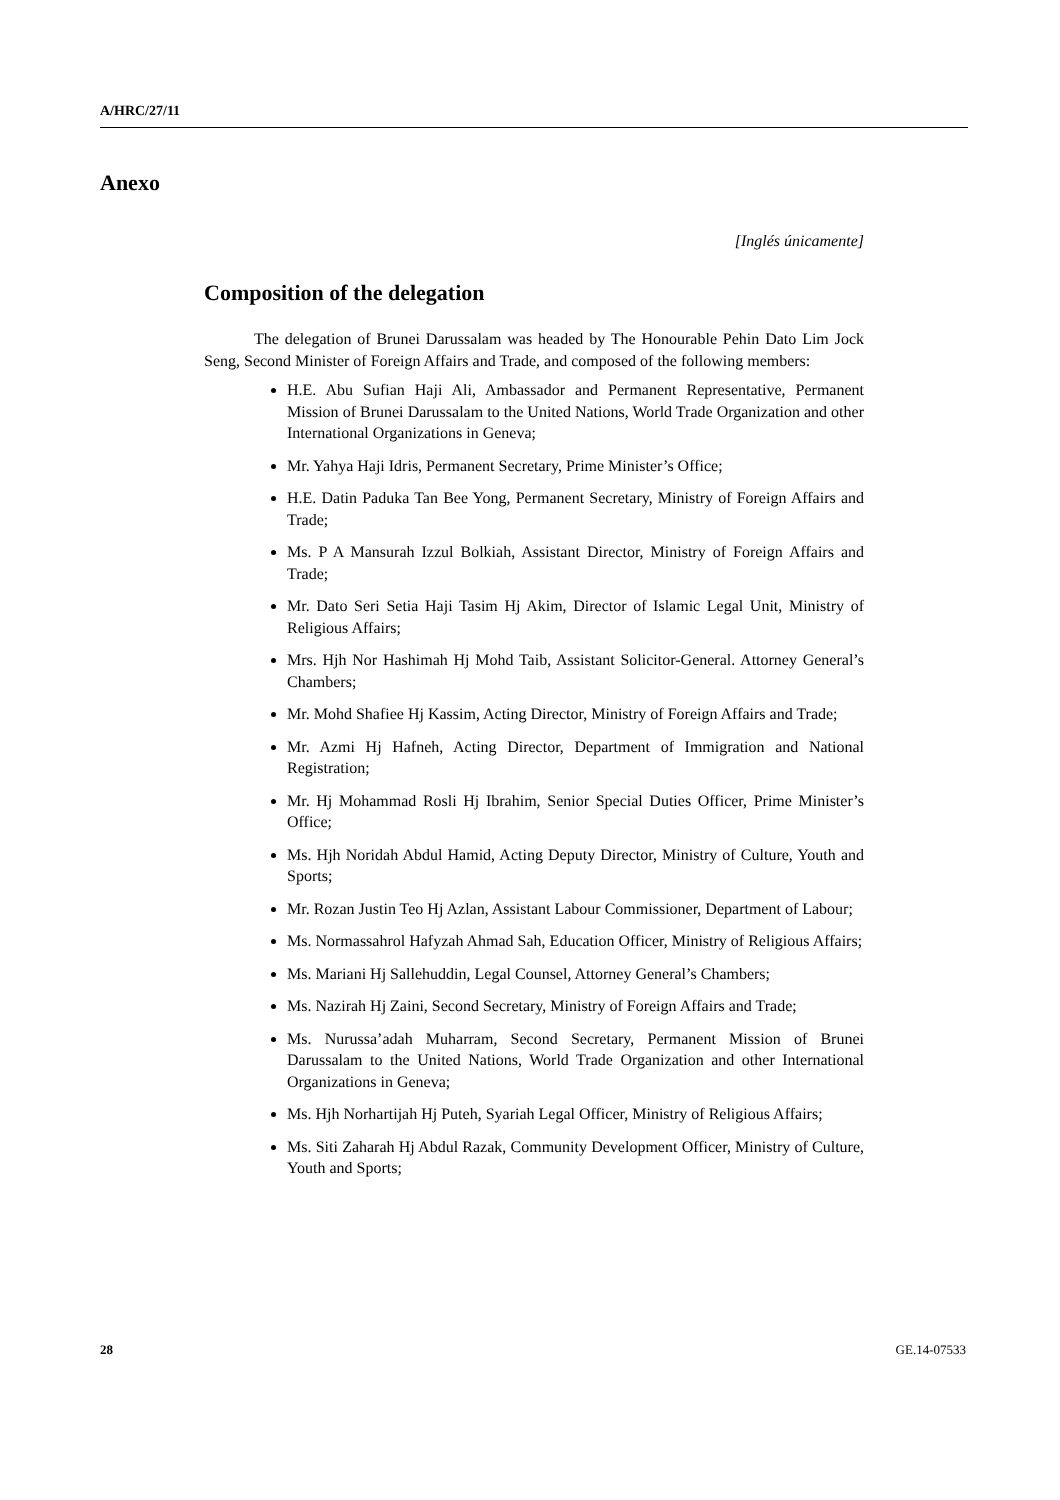A/HRC/27/11
Anexo
[Inglés únicamente]
Composition of the delegation
The delegation of Brunei Darussalam was headed by The Honourable Pehin Dato Lim Jock Seng, Second Minister of Foreign Affairs and Trade, and composed of the following members:
H.E. Abu Sufian Haji Ali, Ambassador and Permanent Representative, Permanent Mission of Brunei Darussalam to the United Nations, World Trade Organization and other International Organizations in Geneva;
Mr. Yahya Haji Idris, Permanent Secretary, Prime Minister’s Office;
H.E. Datin Paduka Tan Bee Yong, Permanent Secretary, Ministry of Foreign Affairs and Trade;
Ms. P A Mansurah Izzul Bolkiah, Assistant Director, Ministry of Foreign Affairs and Trade;
Mr. Dato Seri Setia Haji Tasim Hj Akim, Director of Islamic Legal Unit, Ministry of Religious Affairs;
Mrs. Hjh Nor Hashimah Hj Mohd Taib, Assistant Solicitor-General. Attorney General’s Chambers;
Mr. Mohd Shafiee Hj Kassim, Acting Director, Ministry of Foreign Affairs and Trade;
Mr. Azmi Hj Hafneh, Acting Director, Department of Immigration and National Registration;
Mr. Hj Mohammad Rosli Hj Ibrahim, Senior Special Duties Officer, Prime Minister’s Office;
Ms. Hjh Noridah Abdul Hamid, Acting Deputy Director, Ministry of Culture, Youth and Sports;
Mr. Rozan Justin Teo Hj Azlan, Assistant Labour Commissioner, Department of Labour;
Ms. Normassahrol Hafyzah Ahmad Sah, Education Officer, Ministry of Religious Affairs;
Ms. Mariani Hj Sallehuddin, Legal Counsel, Attorney General’s Chambers;
Ms. Nazirah Hj Zaini, Second Secretary, Ministry of Foreign Affairs and Trade;
Ms. Nurussa’adah Muharram, Second Secretary, Permanent Mission of Brunei Darussalam to the United Nations, World Trade Organization and other International Organizations in Geneva;
Ms. Hjh Norhartijah Hj Puteh, Syariah Legal Officer, Ministry of Religious Affairs;
Ms. Siti Zaharah Hj Abdul Razak, Community Development Officer, Ministry of Culture, Youth and Sports;
28 GE.14-07533